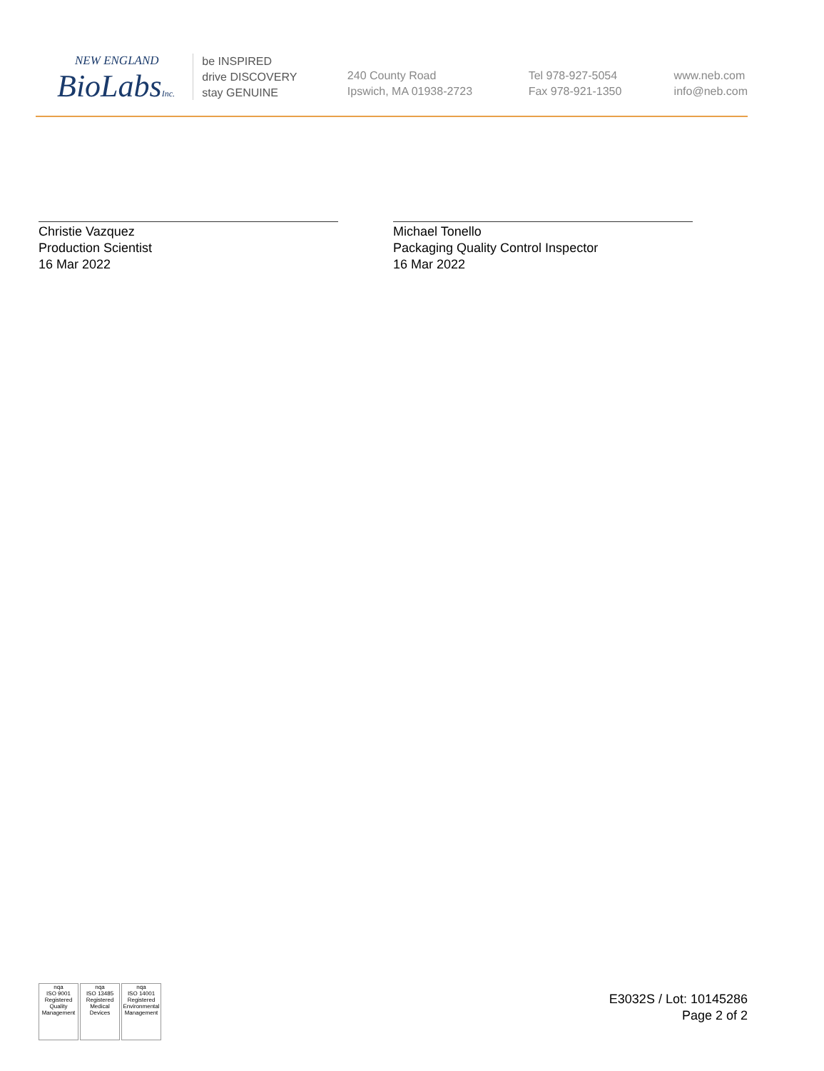NEW ENGLAND
BioLabsInc.
be INSPIRED
drive DISCOVERY
stay GENUINE
240 County Road
Ipswich, MA 01938-2723
Tel 978-927-5054
Fax 978-921-1350
www.neb.com
info@neb.com
Christie Vazquez
Production Scientist
16 Mar 2022
Michael Tonello
Packaging Quality Control Inspector
16 Mar 2022
nqa
ISO 9001
Registered
Quality Management
nqa
ISO 13485
Registered
Medical Devices
nqa
ISO 14001
Registered
Environmental Management
E3032S / Lot: 10145286
Page 2 of 2